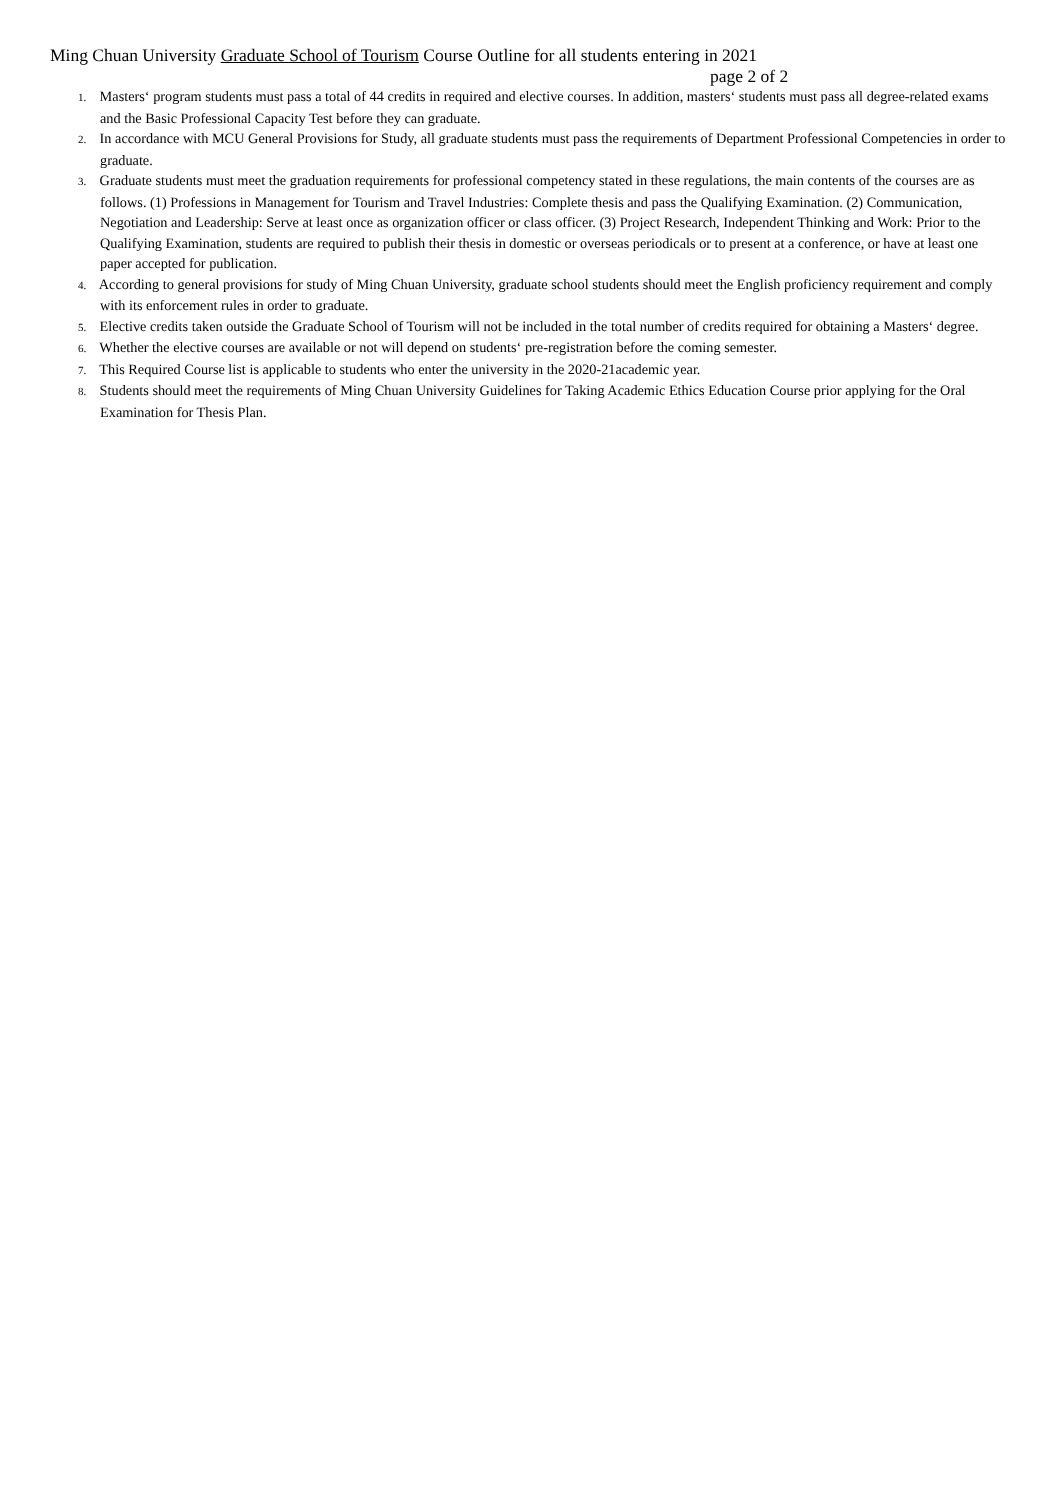Ming Chuan University Graduate School of Tourism Course Outline for all students entering in 2021
page 2 of 2
1. Masters‘ program students must pass a total of 44 credits in required and elective courses. In addition, masters‘ students must pass all degree-related exams and the Basic Professional Capacity Test before they can graduate.
2. In accordance with MCU General Provisions for Study, all graduate students must pass the requirements of Department Professional Competencies in order to graduate.
3. Graduate students must meet the graduation requirements for professional competency stated in these regulations, the main contents of the courses are as follows. (1) Professions in Management for Tourism and Travel Industries: Complete thesis and pass the Qualifying Examination. (2) Communication, Negotiation and Leadership: Serve at least once as organization officer or class officer. (3) Project Research, Independent Thinking and Work: Prior to the Qualifying Examination, students are required to publish their thesis in domestic or overseas periodicals or to present at a conference, or have at least one paper accepted for publication.
4. According to general provisions for study of Ming Chuan University, graduate school students should meet the English proficiency requirement and comply with its enforcement rules in order to graduate.
5. Elective credits taken outside the Graduate School of Tourism will not be included in the total number of credits required for obtaining a Masters‘ degree.
6. Whether the elective courses are available or not will depend on students‘ pre-registration before the coming semester.
7. This Required Course list is applicable to students who enter the university in the 2020-21academic year.
8. Students should meet the requirements of Ming Chuan University Guidelines for Taking Academic Ethics Education Course prior applying for the Oral Examination for Thesis Plan.